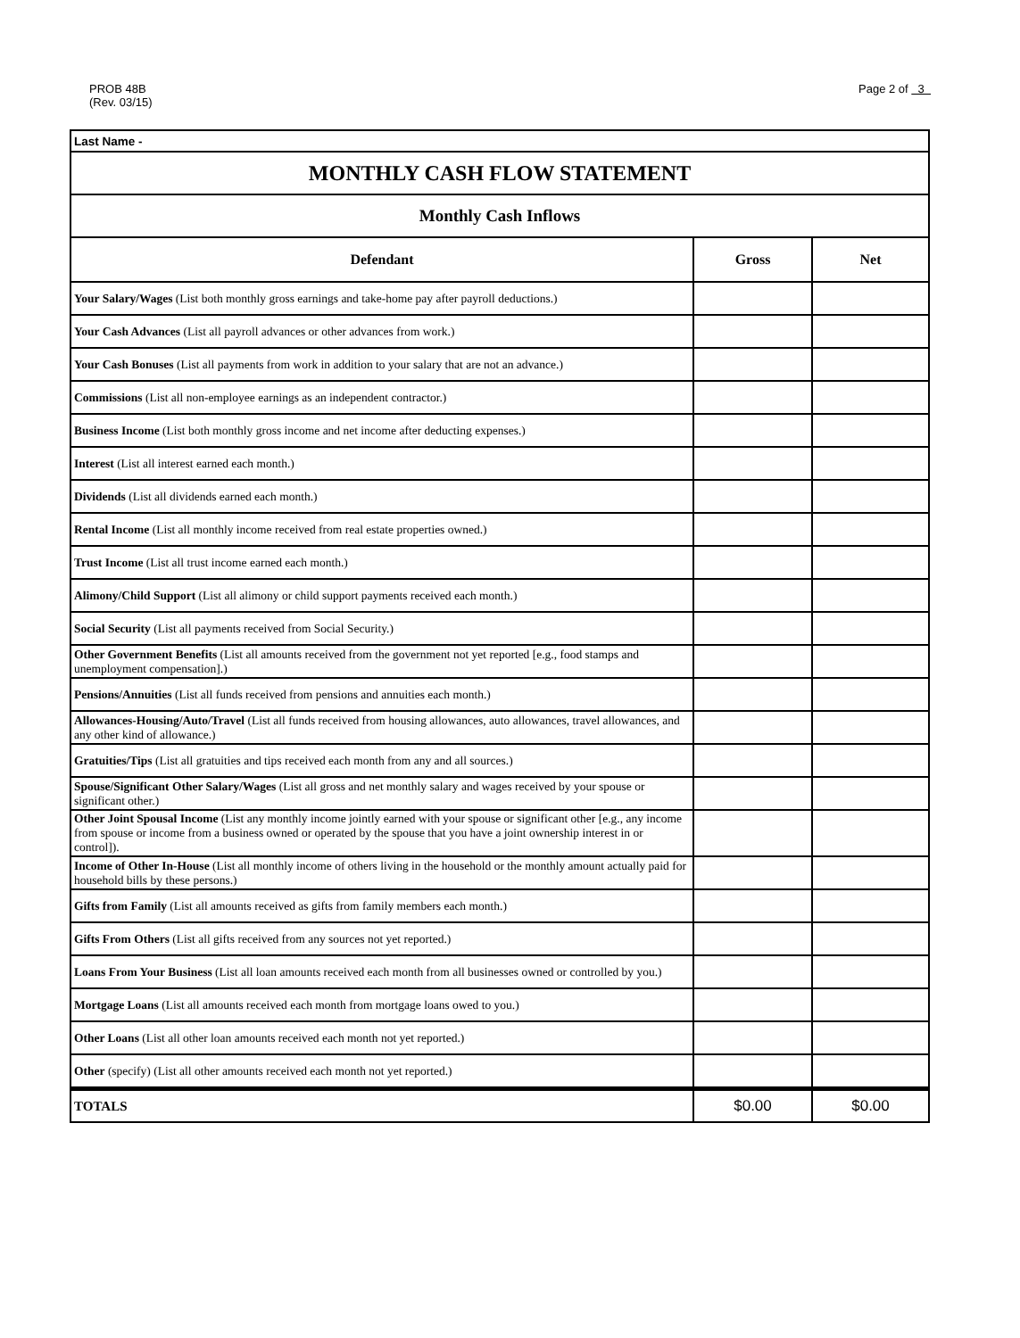PROB 48B
(Rev. 03/15)
Page 2 of 3
| Last Name - | | |
| MONTHLY CASH FLOW STATEMENT | | |
| Monthly Cash Inflows | | |
| Defendant | Gross | Net |
| Your Salary/Wages (List both monthly gross earnings and take-home pay after payroll deductions.) | | |
| Your Cash Advances (List all payroll advances or other advances from work.) | | |
| Your Cash Bonuses (List all payments from work in addition to your salary that are not an advance.) | | |
| Commissions (List all non-employee earnings as an independent contractor.) | | |
| Business Income (List both monthly gross income and net income after deducting expenses.) | | |
| Interest (List all interest earned each month.) | | |
| Dividends (List all dividends earned each month.) | | |
| Rental Income (List all monthly income received from real estate properties owned.) | | |
| Trust Income (List all trust income earned each month.) | | |
| Alimony/Child Support (List all alimony or child support payments received each month.) | | |
| Social Security (List all payments received from Social Security.) | | |
| Other Government Benefits (List all amounts received from the government not yet reported [e.g., food stamps and unemployment compensation].) | | |
| Pensions/Annuities (List all funds received from pensions and annuities each month.) | | |
| Allowances-Housing/Auto/Travel (List all funds received from housing allowances, auto allowances, travel allowances, and any other kind of allowance.) | | |
| Gratuities/Tips (List all gratuities and tips received each month from any and all sources.) | | |
| Spouse/Significant Other Salary/Wages (List all gross and net monthly salary and wages received by your spouse or significant other.) | | |
| Other Joint Spousal Income (List any monthly income jointly earned with your spouse or significant other [e.g., any income from spouse or income from a business owned or operated by the spouse that you have a joint ownership interest in or control]). | | |
| Income of Other In-House (List all monthly income of others living in the household or the monthly amount actually paid for household bills by these persons.) | | |
| Gifts from Family (List all amounts received as gifts from family members each month.) | | |
| Gifts From Others (List all gifts received from any sources not yet reported.) | | |
| Loans From Your Business (List all loan amounts received each month from all businesses owned or controlled by you.) | | |
| Mortgage Loans (List all amounts received each month from mortgage loans owed to you.) | | |
| Other Loans (List all other loan amounts received each month not yet reported.) | | |
| Other (specify) (List all other amounts received each month not yet reported.) | | |
| TOTALS | $0.00 | $0.00 |